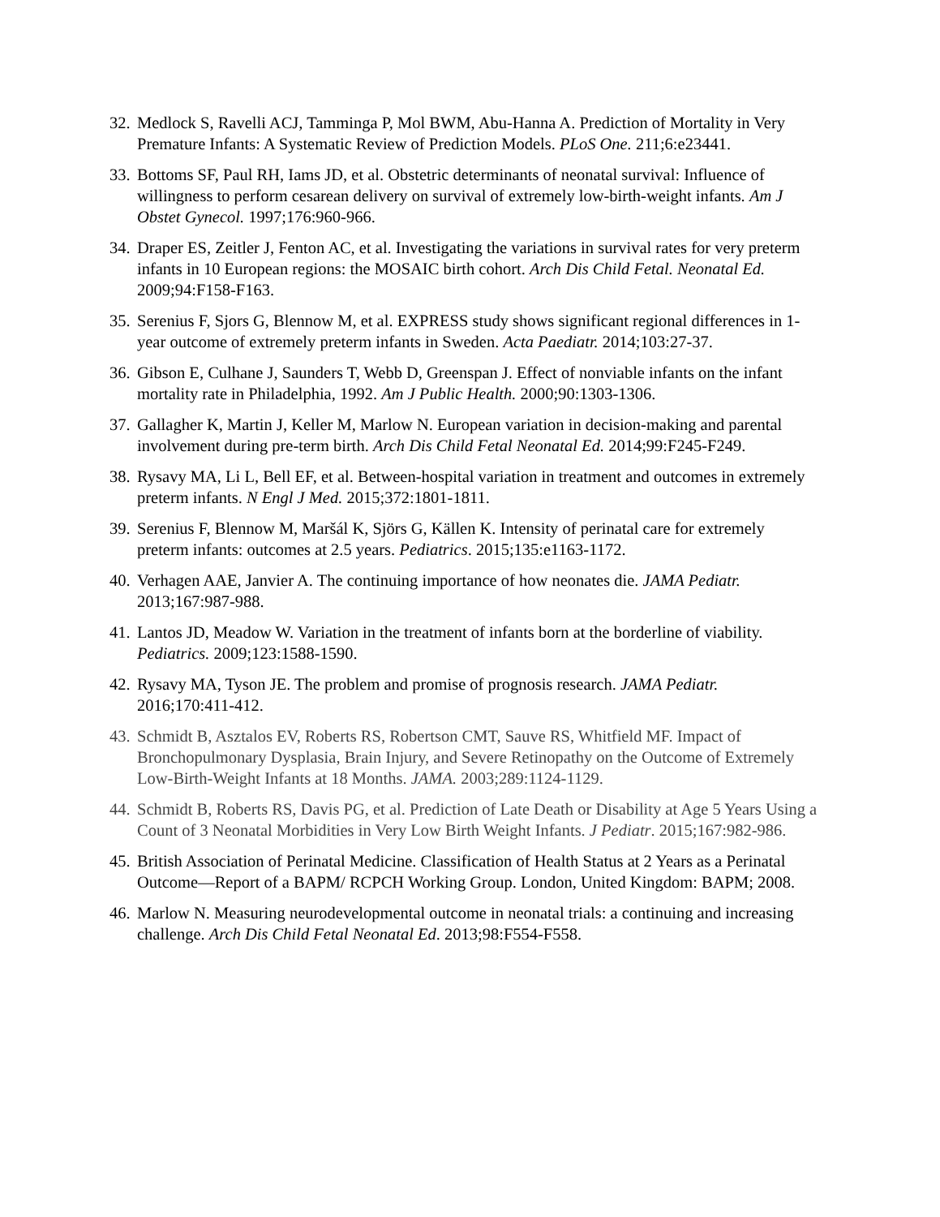32. Medlock S, Ravelli ACJ, Tamminga P, Mol BWM, Abu-Hanna A. Prediction of Mortality in Very Premature Infants: A Systematic Review of Prediction Models. PLoS One. 211;6:e23441.
33. Bottoms SF, Paul RH, Iams JD, et al. Obstetric determinants of neonatal survival: Influence of willingness to perform cesarean delivery on survival of extremely low-birth-weight infants. Am J Obstet Gynecol. 1997;176:960-966.
34. Draper ES, Zeitler J, Fenton AC, et al. Investigating the variations in survival rates for very preterm infants in 10 European regions: the MOSAIC birth cohort. Arch Dis Child Fetal. Neonatal Ed. 2009;94:F158-F163.
35. Serenius F, Sjors G, Blennow M, et al. EXPRESS study shows significant regional differences in 1-year outcome of extremely preterm infants in Sweden. Acta Paediatr. 2014;103:27-37.
36. Gibson E, Culhane J, Saunders T, Webb D, Greenspan J. Effect of nonviable infants on the infant mortality rate in Philadelphia, 1992. Am J Public Health. 2000;90:1303-1306.
37. Gallagher K, Martin J, Keller M, Marlow N. European variation in decision-making and parental involvement during pre-term birth. Arch Dis Child Fetal Neonatal Ed. 2014;99:F245-F249.
38. Rysavy MA, Li L, Bell EF, et al. Between-hospital variation in treatment and outcomes in extremely preterm infants. N Engl J Med. 2015;372:1801-1811.
39. Serenius F, Blennow M, Maršál K, Sjörs G, Källen K. Intensity of perinatal care for extremely preterm infants: outcomes at 2.5 years. Pediatrics. 2015;135:e1163-1172.
40. Verhagen AAE, Janvier A. The continuing importance of how neonates die. JAMA Pediatr. 2013;167:987-988.
41. Lantos JD, Meadow W. Variation in the treatment of infants born at the borderline of viability. Pediatrics. 2009;123:1588-1590.
42. Rysavy MA, Tyson JE. The problem and promise of prognosis research. JAMA Pediatr. 2016;170:411-412.
43. Schmidt B, Asztalos EV, Roberts RS, Robertson CMT, Sauve RS, Whitfield MF. Impact of Bronchopulmonary Dysplasia, Brain Injury, and Severe Retinopathy on the Outcome of Extremely Low-Birth-Weight Infants at 18 Months. JAMA. 2003;289:1124-1129.
44. Schmidt B, Roberts RS, Davis PG, et al. Prediction of Late Death or Disability at Age 5 Years Using a Count of 3 Neonatal Morbidities in Very Low Birth Weight Infants. J Pediatr. 2015;167:982-986.
45. British Association of Perinatal Medicine. Classification of Health Status at 2 Years as a Perinatal Outcome—Report of a BAPM/ RCPCH Working Group. London, United Kingdom: BAPM; 2008.
46. Marlow N. Measuring neurodevelopmental outcome in neonatal trials: a continuing and increasing challenge. Arch Dis Child Fetal Neonatal Ed. 2013;98:F554-F558.